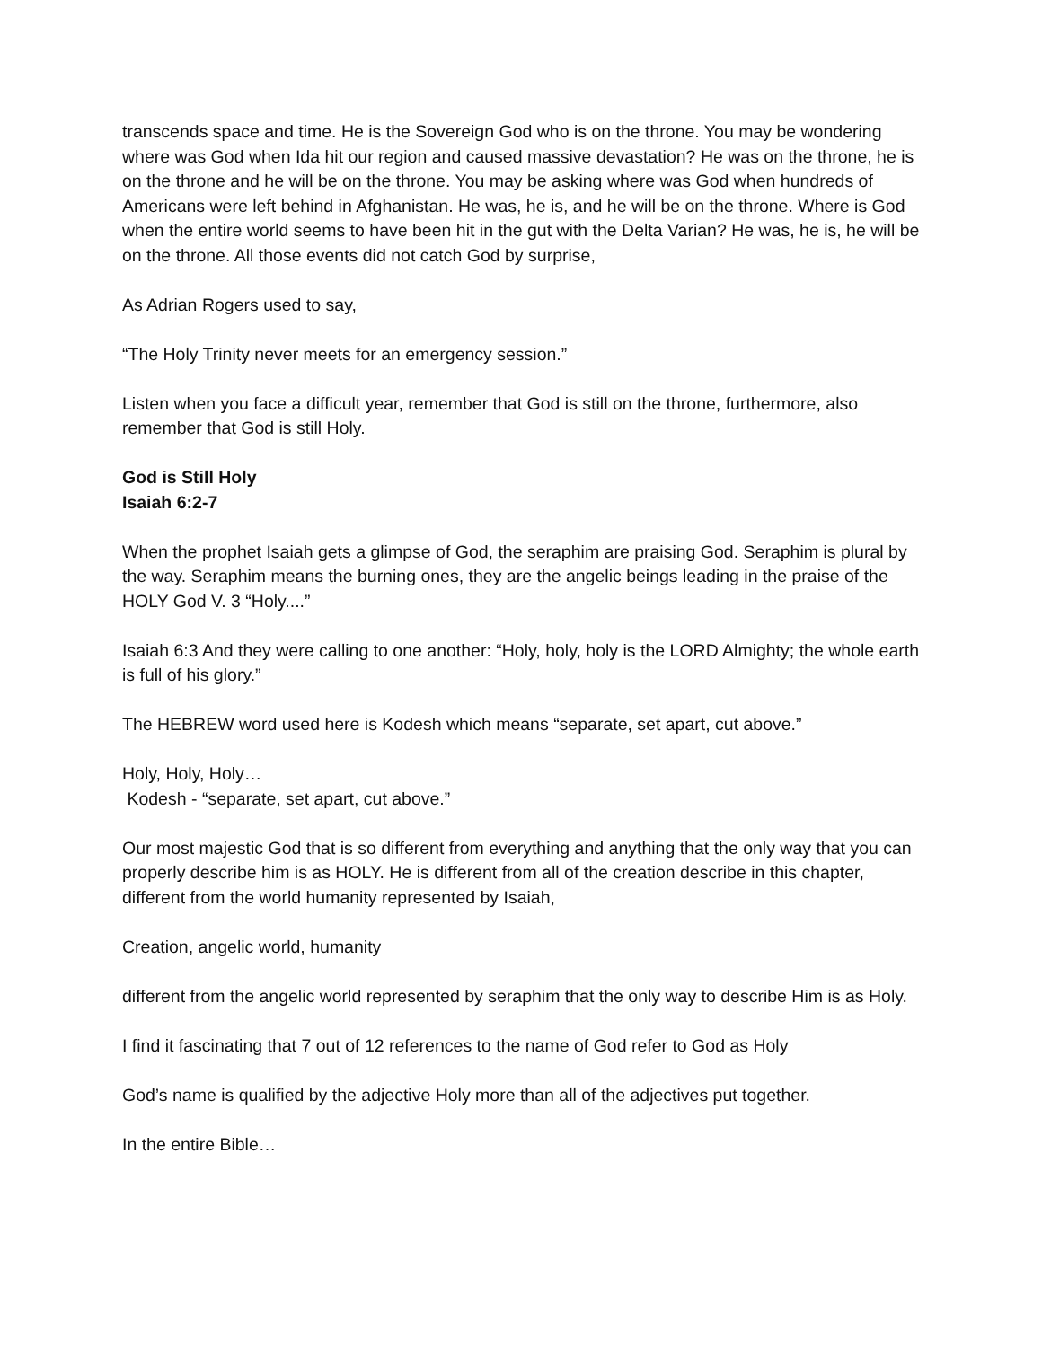transcends space and time. He is the Sovereign God who is on the throne. You may be wondering where was God when Ida hit our region and caused massive devastation? He was on the throne, he is on the throne and he will be on the throne. You may be asking where was God when hundreds of Americans were left behind in Afghanistan. He was, he is, and he will be on the throne. Where is God when the entire world seems to have been hit in the gut with the Delta Varian? He was, he is, he will be on the throne. All those events did not catch God by surprise,
As Adrian Rogers used to say,
“The Holy Trinity never meets for an emergency session.”
Listen when you face a difficult year, remember that God is still on the throne, furthermore, also remember that God is still Holy.
God is Still Holy
Isaiah 6:2-7
When the prophet Isaiah gets a glimpse of God, the seraphim are praising God. Seraphim is plural by the way. Seraphim means the burning ones, they are the angelic beings leading in the praise of the HOLY God V. 3 “Holy....”
Isaiah 6:3 And they were calling to one another: “Holy, holy, holy is the LORD Almighty; the whole earth is full of his glory.”
The HEBREW word used here is Kodesh which means “separate, set apart, cut above.”
Holy, Holy, Holy…
Kodesh - “separate, set apart, cut above.”
Our most majestic God that is so different from everything and anything that the only way that you can properly describe him is as HOLY. He is different from all of the creation describe in this chapter, different from the world humanity represented by Isaiah,
Creation, angelic world, humanity
different from the angelic world represented by seraphim that the only way to describe Him is as Holy.
I find it fascinating that 7 out of 12 references to the name of God refer to God as Holy
God’s name is qualified by the adjective Holy more than all of the adjectives put together.
In the entire Bible…